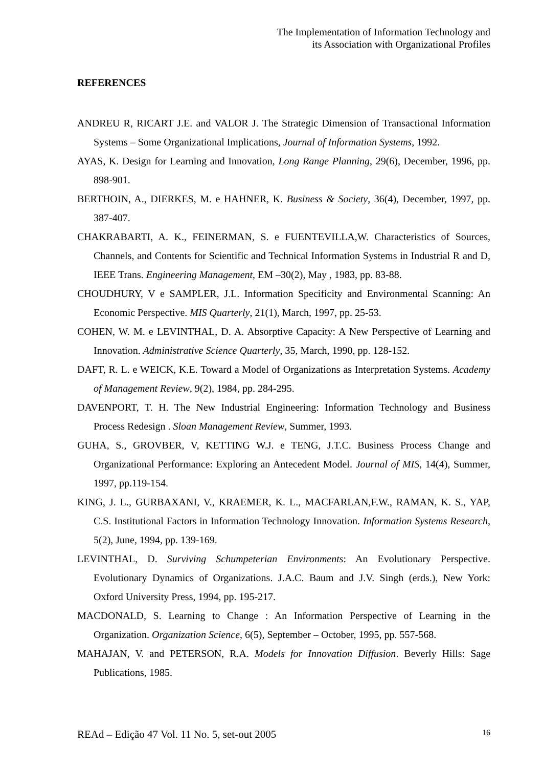The Implementation of Information Technology and
its Association with Organizational Profiles
REFERENCES
ANDREU R, RICART J.E. and VALOR J. The Strategic Dimension of Transactional Information Systems – Some Organizational Implications, Journal of Information Systems, 1992.
AYAS, K. Design for Learning and Innovation, Long Range Planning, 29(6), December, 1996, pp. 898-901.
BERTHOIN, A., DIERKES, M. e HAHNER, K. Business & Society, 36(4), December, 1997, pp. 387-407.
CHAKRABARTI, A. K., FEINERMAN, S. e FUENTEVILLA,W. Characteristics of Sources, Channels, and Contents for Scientific and Technical Information Systems in Industrial R and D, IEEE Trans. Engineering Management, EM –30(2), May , 1983, pp. 83-88.
CHOUDHURY, V e SAMPLER, J.L. Information Specificity and Environmental Scanning: An Economic Perspective. MIS Quarterly, 21(1), March, 1997, pp. 25-53.
COHEN, W. M. e LEVINTHAL, D. A. Absorptive Capacity: A New Perspective of Learning and Innovation. Administrative Science Quarterly, 35, March, 1990, pp. 128-152.
DAFT, R. L. e WEICK, K.E. Toward a Model of Organizations as Interpretation Systems. Academy of Management Review, 9(2), 1984, pp. 284-295.
DAVENPORT, T. H. The New Industrial Engineering: Information Technology and Business Process Redesign . Sloan Management Review, Summer, 1993.
GUHA, S., GROVBER, V, KETTING W.J. e TENG, J.T.C. Business Process Change and Organizational Performance: Exploring an Antecedent Model. Journal of MIS, 14(4), Summer, 1997, pp.119-154.
KING, J. L., GURBAXANI, V., KRAEMER, K. L., MACFARLAN,F.W., RAMAN, K. S., YAP, C.S. Institutional Factors in Information Technology Innovation. Information Systems Research, 5(2), June, 1994, pp. 139-169.
LEVINTHAL, D. Surviving Schumpeterian Environments: An Evolutionary Perspective. Evolutionary Dynamics of Organizations. J.A.C. Baum and J.V. Singh (erds.), New York: Oxford University Press, 1994, pp. 195-217.
MACDONALD, S. Learning to Change : An Information Perspective of Learning in the Organization. Organization Science, 6(5), September – October, 1995, pp. 557-568.
MAHAJAN, V. and PETERSON, R.A. Models for Innovation Diffusion. Beverly Hills: Sage Publications, 1985.
REAd – Edição 47 Vol. 11 No. 5, set-out 2005 16